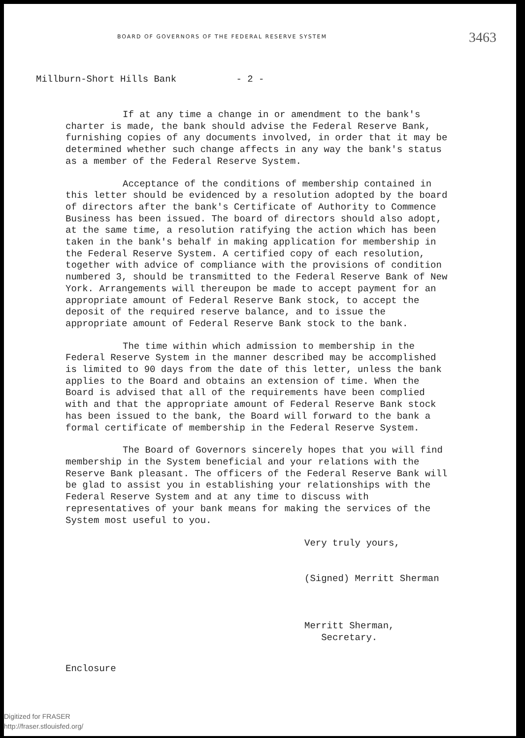BOARD OF GOVERNORS OF THE FEDERAL RESERVE SYSTEM
3463
Millburn-Short Hills Bank - 2 -
If at any time a change in or amendment to the bank's charter is made, the bank should advise the Federal Reserve Bank, furnishing copies of any documents involved, in order that it may be determined whether such change affects in any way the bank's status as a member of the Federal Reserve System.
Acceptance of the conditions of membership contained in this letter should be evidenced by a resolution adopted by the board of directors after the bank's Certificate of Authority to Commence Business has been issued. The board of directors should also adopt, at the same time, a resolution ratifying the action which has been taken in the bank's behalf in making application for membership in the Federal Reserve System. A certified copy of each resolution, together with advice of compliance with the provisions of condition numbered 3, should be transmitted to the Federal Reserve Bank of New York. Arrangements will thereupon be made to accept payment for an appropriate amount of Federal Reserve Bank stock, to accept the deposit of the required reserve balance, and to issue the appropriate amount of Federal Reserve Bank stock to the bank.
The time within which admission to membership in the Federal Reserve System in the manner described may be accomplished is limited to 90 days from the date of this letter, unless the bank applies to the Board and obtains an extension of time. When the Board is advised that all of the requirements have been complied with and that the appropriate amount of Federal Reserve Bank stock has been issued to the bank, the Board will forward to the bank a formal certificate of membership in the Federal Reserve System.
The Board of Governors sincerely hopes that you will find membership in the System beneficial and your relations with the Reserve Bank pleasant. The officers of the Federal Reserve Bank will be glad to assist you in establishing your relationships with the Federal Reserve System and at any time to discuss with representatives of your bank means for making the services of the System most useful to you.
Very truly yours,
(Signed) Merritt Sherman
Merritt Sherman,
Secretary.
Enclosure
Digitized for FRASER
http://fraser.stlouisfed.org/